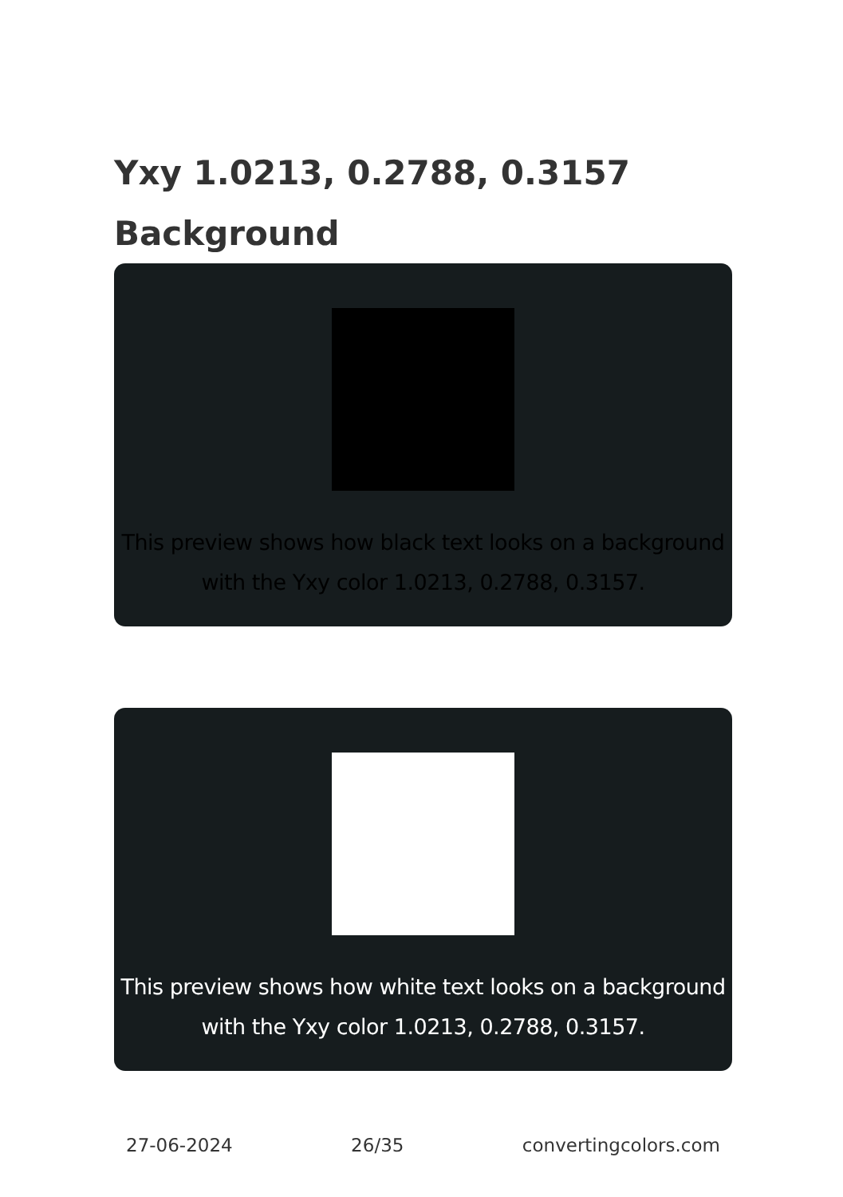Yxy 1.0213, 0.2788, 0.3157
Background
This preview shows how black text looks on a background with the Yxy color 1.0213, 0.2788, 0.3157.
This preview shows how white text looks on a background with the Yxy color 1.0213, 0.2788, 0.3157.
27-06-2024 26/35 convertingcolors.com